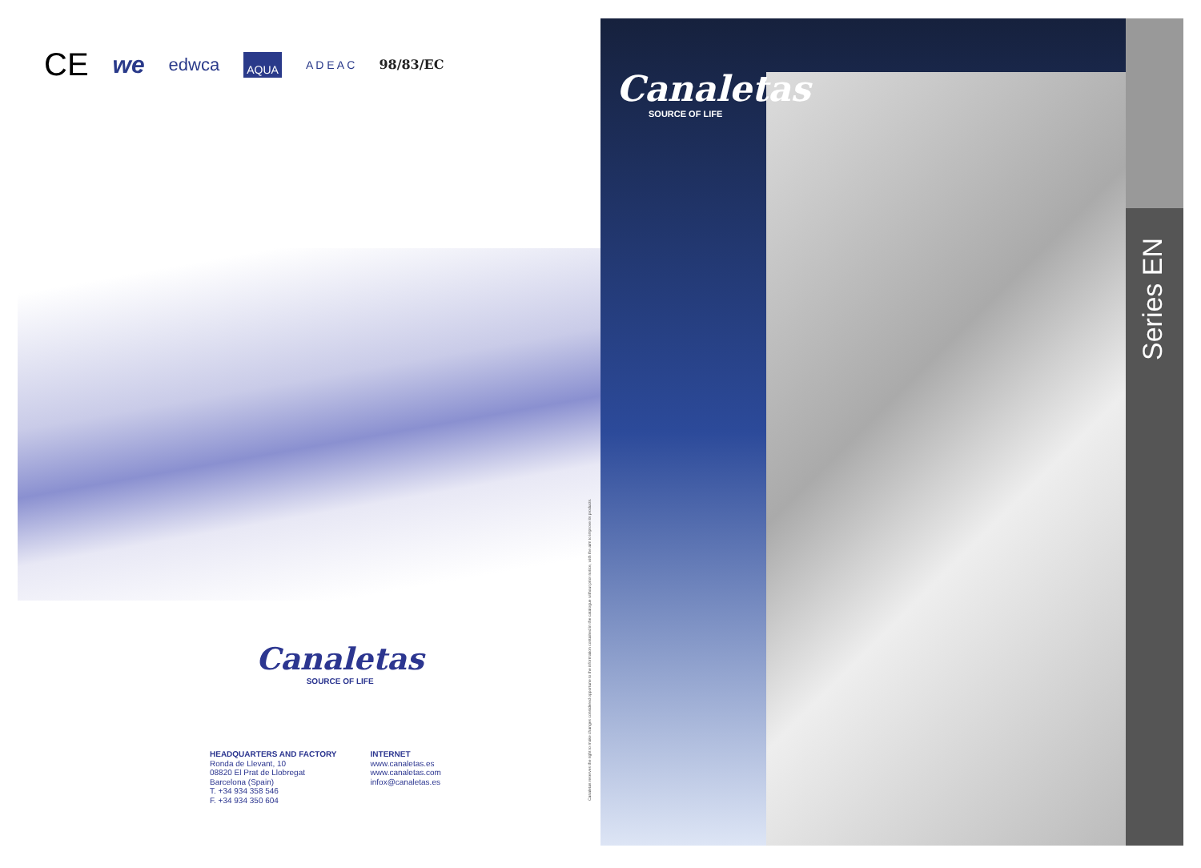CE we edwca AQUA A D E A C 98/83/EC
Canaletas
SOURCE OF LIFE
HEADQUARTERS AND FACTORY
Ronda de Llevant, 10
08820 El Prat de Llobregat
Barcelona (Spain)
T. +34 934 358 546
F. +34 934 350 604
INTERNET
www.canaletas.es
www.canaletas.com
infox@canaletas.es
Canaletas reserves the right to make changes considered opportune to the information contained in the catalogue without prior notice, with the aim to improve its products.
Canaletas
SOURCE OF LIFE
Series EN